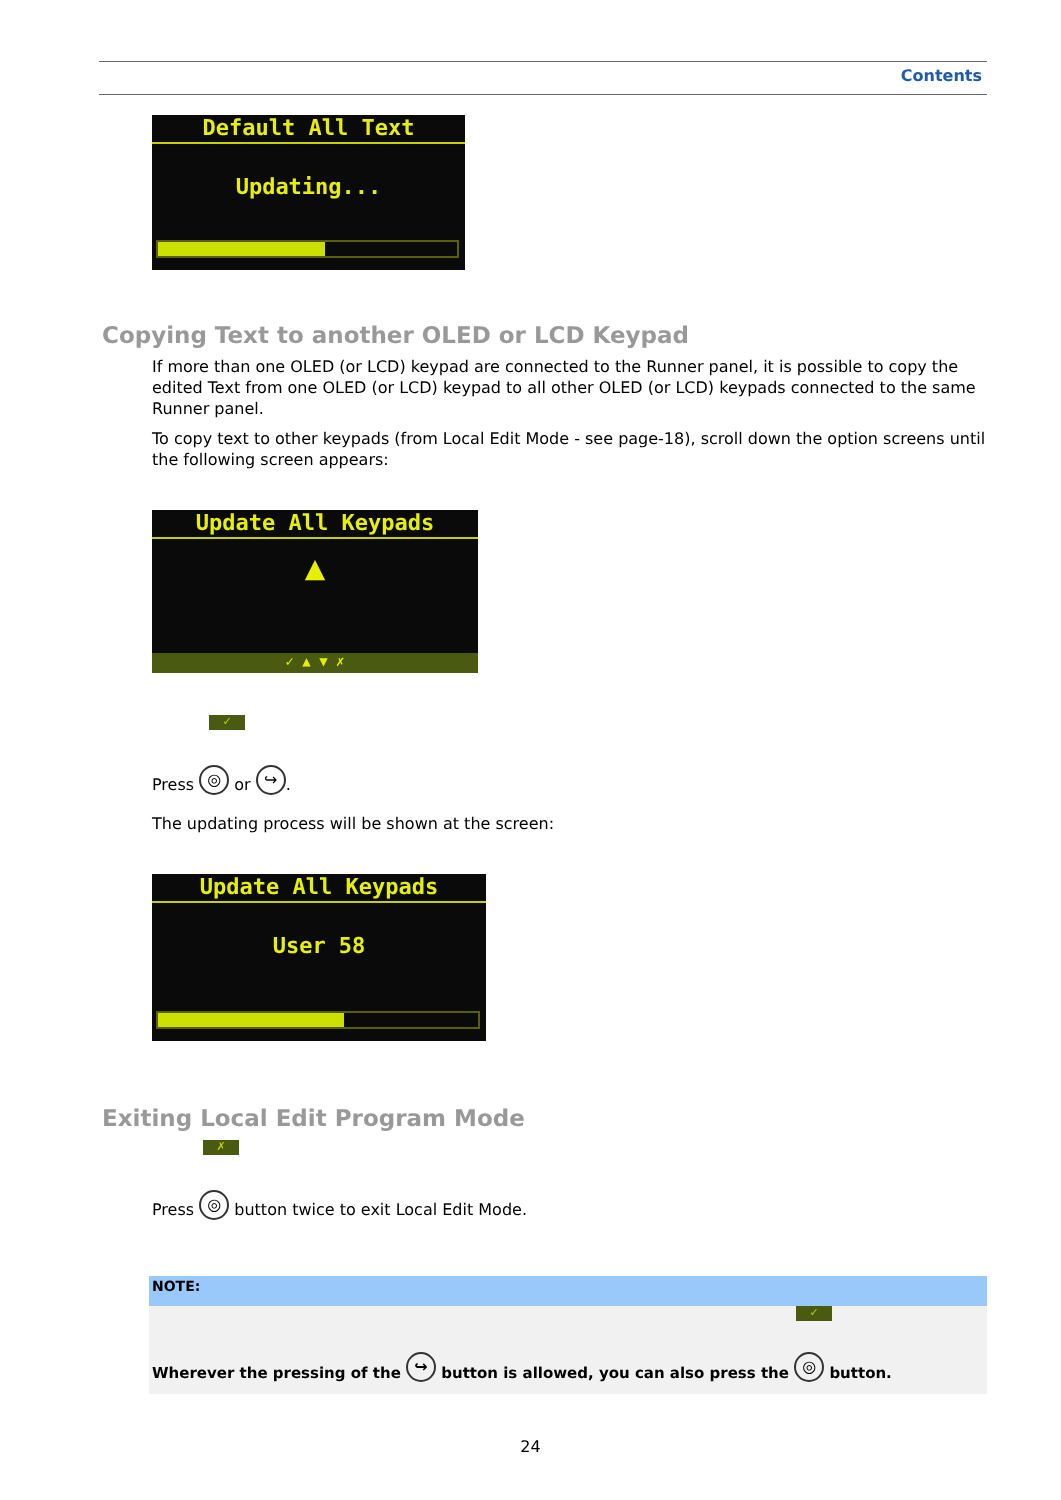Contents
Default All Text
Updating...
Copying Text to another OLED or LCD Keypad
If more than one OLED (or LCD) keypad are connected to the Runner panel, it is possible to copy the edited Text from one OLED (or LCD) keypad to all other OLED (or LCD) keypads connected to the same Runner panel.
To copy text to other keypads (from Local Edit Mode - see page-18), scroll down the option screens until the following screen appears:
Update All Keypads
▲
✓ ▲ ▼ ✗
✓
Press ◎ or ↪.
The updating process will be shown at the screen:
Update All Keypads
User 58
Exiting Local Edit Program Mode
✗
Press ◎ button twice to exit Local Edit Mode.
NOTE:
✓
Wherever the pressing of the ↪ button is allowed, you can also press the ◎ button.
24